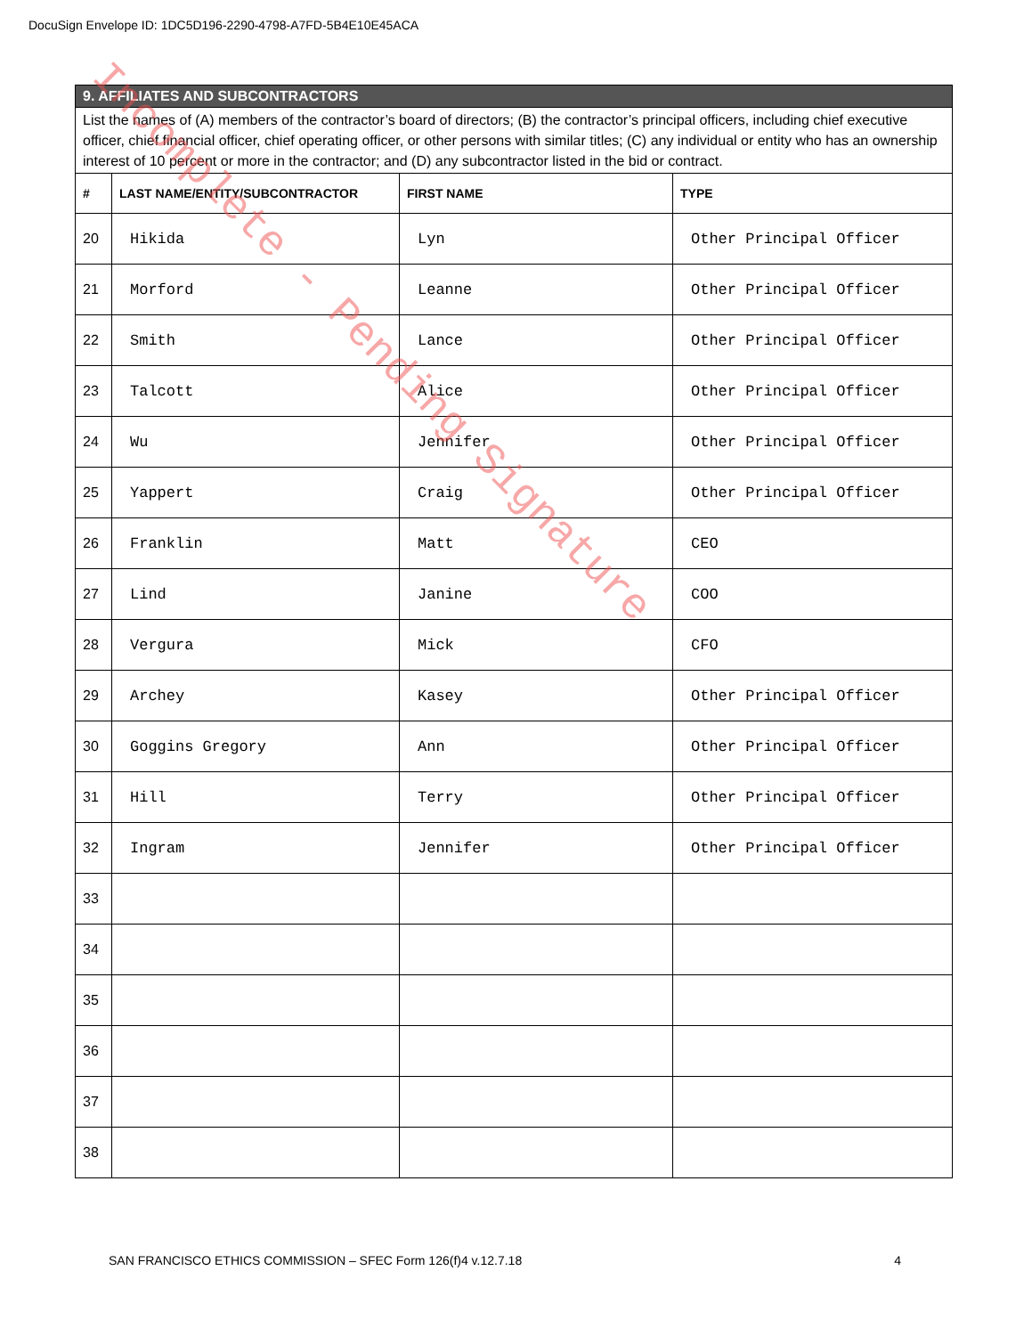DocuSign Envelope ID: 1DC5D196-2290-4798-A7FD-5B4E10E45ACA
| 9. AFFILIATES AND SUBCONTRACTORS | | | |
| List the names of (A) members of the contractor’s board of directors; (B) the contractor’s principal officers, including chief executive officer, chief financial officer, chief operating officer, or other persons with similar titles; (C) any individual or entity who has an ownership interest of 10 percent or more in the contractor; and (D) any subcontractor listed in the bid or contract. | | | |
| # | LAST NAME/ENTITY/SUBCONTRACTOR | FIRST NAME | TYPE |
| 20 | Hikida | Lyn | Other Principal Officer |
| 21 | Morford | Leanne | Other Principal Officer |
| 22 | Smith | Lance | Other Principal Officer |
| 23 | Talcott | Alice | Other Principal Officer |
| 24 | Wu | Jennifer | Other Principal Officer |
| 25 | Yappert | Craig | Other Principal Officer |
| 26 | Franklin | Matt | CEO |
| 27 | Lind | Janine | COO |
| 28 | Vergura | Mick | CFO |
| 29 | Archey | Kasey | Other Principal Officer |
| 30 | Goggins Gregory | Ann | Other Principal Officer |
| 31 | Hill | Terry | Other Principal Officer |
| 32 | Ingram | Jennifer | Other Principal Officer |
| 33 | | | |
| 34 | | | |
| 35 | | | |
| 36 | | | |
| 37 | | | |
| 38 | | | |
Incomplete - Pending Signature
SAN FRANCISCO ETHICS COMMISSION – SFEC Form 126(f)4 v.12.7.18 4